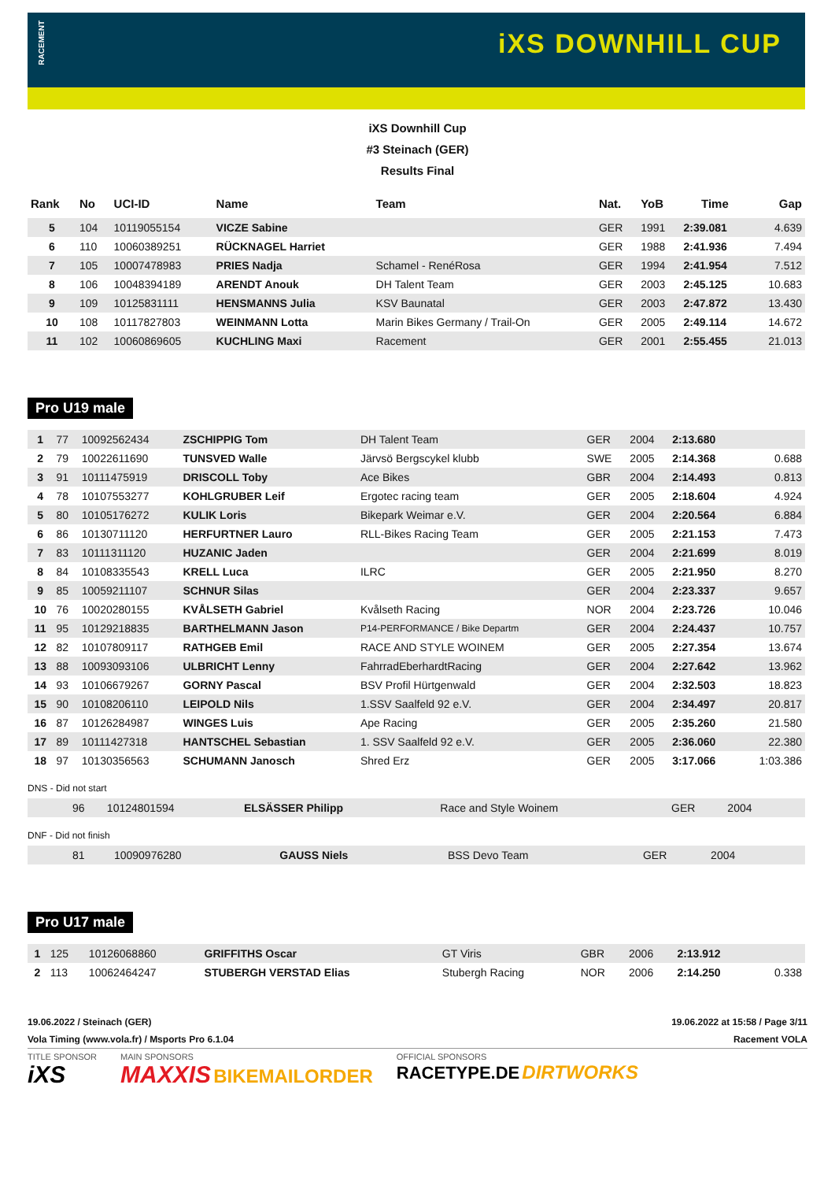RACEMENT
iXS DOWNHILL CUP
iXS Downhill Cup
#3 Steinach (GER)
Results Final
| Rank | No | UCI-ID | Name | Team | Nat. | YoB | Time | Gap |
| --- | --- | --- | --- | --- | --- | --- | --- | --- |
| 5 | 104 | 10119055154 | VICZE Sabine | | GER | 1991 | 2:39.081 | 4.639 |
| 6 | 110 | 10060389251 | RÜCKNAGEL Harriet | | GER | 1988 | 2:41.936 | 7.494 |
| 7 | 105 | 10007478983 | PRIES Nadja | Schamel - RenéRosa | GER | 1994 | 2:41.954 | 7.512 |
| 8 | 106 | 10048394189 | ARENDT Anouk | DH Talent Team | GER | 2003 | 2:45.125 | 10.683 |
| 9 | 109 | 10125831111 | HENSMANNS Julia | KSV Baunatal | GER | 2003 | 2:47.872 | 13.430 |
| 10 | 108 | 10117827803 | WEINMANN Lotta | Marin Bikes Germany / Trail-On | GER | 2005 | 2:49.114 | 14.672 |
| 11 | 102 | 10060869605 | KUCHLING Maxi | Racement | GER | 2001 | 2:55.455 | 21.013 |
Pro U19 male
| 1 | 77 | 10092562434 | ZSCHIPPIG Tom | DH Talent Team | GER | 2004 | 2:13.680 | |
| 2 | 79 | 10022611690 | TUNSVED Walle | Järvsö Bergscykel klubb | SWE | 2005 | 2:14.368 | 0.688 |
| 3 | 91 | 10111475919 | DRISCOLL Toby | Ace Bikes | GBR | 2004 | 2:14.493 | 0.813 |
| 4 | 78 | 10107553277 | KOHLGRUBER Leif | Ergotec racing team | GER | 2005 | 2:18.604 | 4.924 |
| 5 | 80 | 10105176272 | KULIK Loris | Bikepark Weimar e.V. | GER | 2004 | 2:20.564 | 6.884 |
| 6 | 86 | 10130711120 | HERFURTNER Lauro | RLL-Bikes Racing Team | GER | 2005 | 2:21.153 | 7.473 |
| 7 | 83 | 10111311120 | HUZANIC Jaden | | GER | 2004 | 2:21.699 | 8.019 |
| 8 | 84 | 10108335543 | KRELL Luca | ILRC | GER | 2005 | 2:21.950 | 8.270 |
| 9 | 85 | 10059211107 | SCHNUR Silas | | GER | 2004 | 2:23.337 | 9.657 |
| 10 | 76 | 10020280155 | KVÅLSETH Gabriel | Kvålseth Racing | NOR | 2004 | 2:23.726 | 10.046 |
| 11 | 95 | 10129218835 | BARTHELMANN Jason | P14-PERFORMANCE / Bike Departm | GER | 2004 | 2:24.437 | 10.757 |
| 12 | 82 | 10107809117 | RATHGEB Emil | RACE AND STYLE WOINEM | GER | 2005 | 2:27.354 | 13.674 |
| 13 | 88 | 10093093106 | ULBRICHT Lenny | FahrradEberhardtRacing | GER | 2004 | 2:27.642 | 13.962 |
| 14 | 93 | 10106679267 | GORNY Pascal | BSV Profil Hürtgenwald | GER | 2004 | 2:32.503 | 18.823 |
| 15 | 90 | 10108206110 | LEIPOLD Nils | 1.SSV Saalfeld 92 e.V. | GER | 2004 | 2:34.497 | 20.817 |
| 16 | 87 | 10126284987 | WINGES Luis | Ape Racing | GER | 2005 | 2:35.260 | 21.580 |
| 17 | 89 | 10111427318 | HANTSCHEL Sebastian | 1. SSV Saalfeld 92 e.V. | GER | 2005 | 2:36.060 | 22.380 |
| 18 | 97 | 10130356563 | SCHUMANN Janosch | Shred Erz | GER | 2005 | 3:17.066 | 1:03.386 |
DNS - Did not start
| | 96 | 10124801594 | ELSÄSSER Philipp | Race and Style Woinem | GER | 2004 | | |
DNF - Did not finish
| | 81 | 10090976280 | GAUSS Niels | BSS Devo Team | GER | 2004 | | |
Pro U17 male
| 1 | 125 | 10126068860 | GRIFFITHS Oscar | GT Viris | GBR | 2006 | 2:13.912 | |
| 2 | 113 | 10062464247 | STUBERGH VERSTAD Elias | Stubergh Racing | NOR | 2006 | 2:14.250 | 0.338 |
19.06.2022 / Steinach (GER) 19.06.2022 at 15:58 / Page 3/11
Vola Timing (www.vola.fr) / Msports Pro 6.1.04 Racement VOLA
TITLE SPONSOR
iXS MAIN SPONSORS
MAXXIS BIKEMAILORDER OFFICIAL SPONSORS
RACETYPE.DE DIRTWORKS